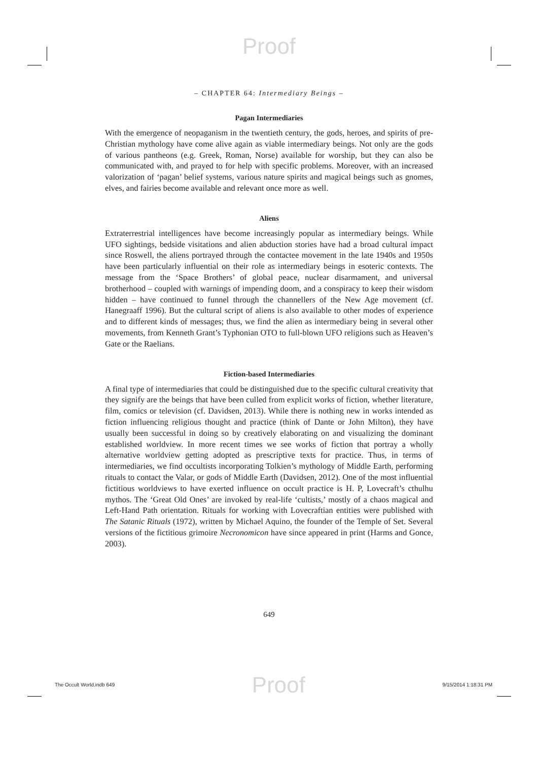Proof
– CHAPTER 64: Intermediary Beings –
Pagan Intermediaries
With the emergence of neopaganism in the twentieth century, the gods, heroes, and spirits of pre-Christian mythology have come alive again as viable intermediary beings. Not only are the gods of various pantheons (e.g. Greek, Roman, Norse) available for worship, but they can also be communicated with, and prayed to for help with specific problems. Moreover, with an increased valorization of ‘pagan’ belief systems, various nature spirits and magical beings such as gnomes, elves, and fairies become available and relevant once more as well.
Aliens
Extraterrestrial intelligences have become increasingly popular as intermediary beings. While UFO sightings, bedside visitations and alien abduction stories have had a broad cultural impact since Roswell, the aliens portrayed through the contactee movement in the late 1940s and 1950s have been particularly influential on their role as intermediary beings in esoteric contexts. The message from the ‘Space Brothers’ of global peace, nuclear disarmament, and universal brotherhood – coupled with warnings of impending doom, and a conspiracy to keep their wisdom hidden – have continued to funnel through the channellers of the New Age movement (cf. Hanegraaff 1996). But the cultural script of aliens is also available to other modes of experience and to different kinds of messages; thus, we find the alien as intermediary being in several other movements, from Kenneth Grant’s Typhonian OTO to full-blown UFO religions such as Heaven’s Gate or the Raelians.
Fiction-based Intermediaries
A final type of intermediaries that could be distinguished due to the specific cultural creativity that they signify are the beings that have been culled from explicit works of fiction, whether literature, film, comics or television (cf. Davidsen, 2013). While there is nothing new in works intended as fiction influencing religious thought and practice (think of Dante or John Milton), they have usually been successful in doing so by creatively elaborating on and visualizing the dominant established worldview. In more recent times we see works of fiction that portray a wholly alternative worldview getting adopted as prescriptive texts for practice. Thus, in terms of intermediaries, we find occultists incorporating Tolkien’s mythology of Middle Earth, performing rituals to contact the Valar, or gods of Middle Earth (Davidsen, 2012). One of the most influential fictitious worldviews to have exerted influence on occult practice is H. P, Lovecraft’s cthulhu mythos. The ‘Great Old Ones’ are invoked by real-life ‘cultists,’ mostly of a chaos magical and Left-Hand Path orientation. Rituals for working with Lovecraftian entities were published with The Satanic Rituals (1972), written by Michael Aquino, the founder of the Temple of Set. Several versions of the fictitious grimoire Necronomicon have since appeared in print (Harms and Gonce, 2003).
649
The Occult World.indb 649 Proof 9/15/2014 1:18:31 PM